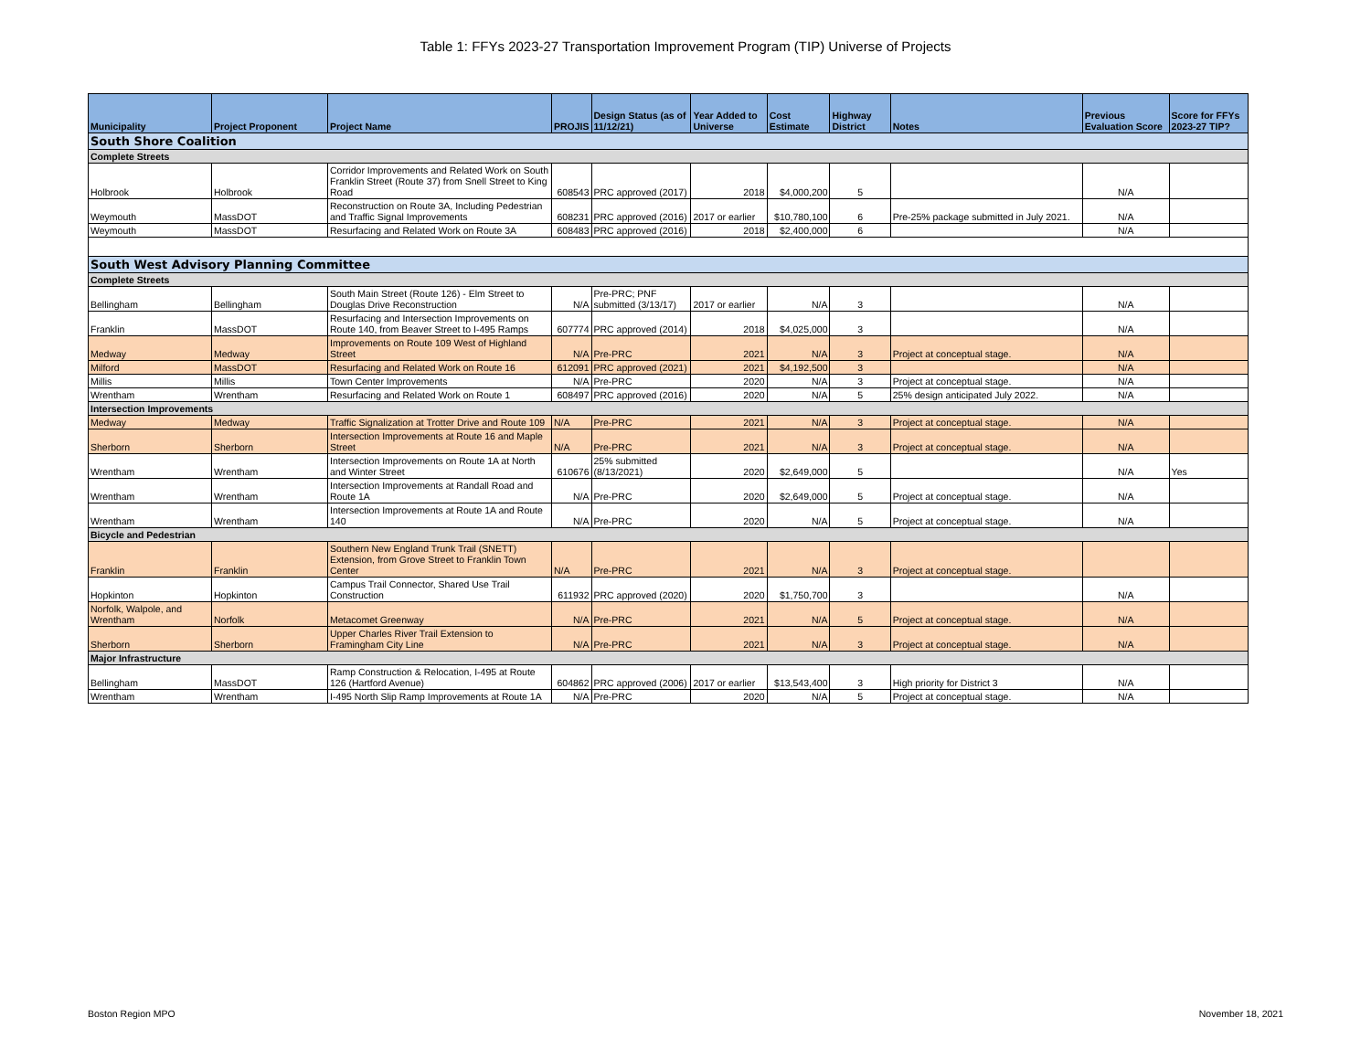Table 1: FFYs 2023-27 Transportation Improvement Program (TIP) Universe of Projects
| Municipality | Project Proponent | Project Name | PROJIS | Design Status (as of 11/12/21) | Year Added to Universe | Cost Estimate | Highway District | Notes | Previous Evaluation Score | Score for FFYs 2023-27 TIP? |
| --- | --- | --- | --- | --- | --- | --- | --- | --- | --- | --- |
| South Shore Coalition | | | | | | | | | | |
| Complete Streets | | | | | | | | | | |
| Holbrook | Holbrook | Corridor Improvements and Related Work on South Franklin Street (Route 37) from Snell Street to King Road | 608543 | PRC approved (2017) | 2018 | $4,000,200 | 5 | | N/A | |
| Weymouth | MassDOT | Reconstruction on Route 3A, Including Pedestrian and Traffic Signal Improvements | 608231 | PRC approved (2016) | 2017 or earlier | $10,780,100 | 6 | Pre-25% package submitted in July 2021. | N/A | |
| Weymouth | MassDOT | Resurfacing and Related Work on Route 3A | 608483 | PRC approved (2016) | 2018 | $2,400,000 | 6 | | N/A | |
| South West Advisory Planning Committee | | | | | | | | | | |
| Complete Streets | | | | | | | | | | |
| Bellingham | Bellingham | South Main Street (Route 126) - Elm Street to Douglas Drive Reconstruction | N/A | Pre-PRC; PNF submitted (3/13/17) | 2017 or earlier | N/A | 3 | | N/A | |
| Franklin | MassDOT | Resurfacing and Intersection Improvements on Route 140, from Beaver Street to I-495 Ramps | 607774 | PRC approved (2014) | 2018 | $4,025,000 | 3 | | N/A | |
| Medway | Medway | Improvements on Route 109 West of Highland Street | N/A | Pre-PRC | 2021 | N/A | 3 | Project at conceptual stage. | N/A | |
| Milford | MassDOT | Resurfacing and Related Work on Route 16 | 612091 | PRC approved (2021) | 2021 | $4,192,500 | 3 | | N/A | |
| Millis | Millis | Town Center Improvements | N/A | Pre-PRC | 2020 | N/A | 3 | Project at conceptual stage. | N/A | |
| Wrentham | Wrentham | Resurfacing and Related Work on Route 1 | 608497 | PRC approved (2016) | 2020 | N/A | 5 | 25% design anticipated July 2022. | N/A | |
| Intersection Improvements | | | | | | | | | | |
| Medway | Medway | Traffic Signalization at Trotter Drive and Route 109 | N/A | Pre-PRC | 2021 | N/A | 3 | Project at conceptual stage. | N/A | |
| Sherborn | Sherborn | Intersection Improvements at Route 16 and Maple Street | N/A | Pre-PRC | 2021 | N/A | 3 | Project at conceptual stage. | N/A | |
| Wrentham | Wrentham | Intersection Improvements on Route 1A at North and Winter Street | 610676 | 25% submitted (8/13/2021) | 2020 | $2,649,000 | 5 | | N/A | Yes |
| Wrentham | Wrentham | Intersection Improvements at Randall Road and Route 1A | N/A | Pre-PRC | 2020 | $2,649,000 | 5 | Project at conceptual stage. | N/A | |
| Wrentham | Wrentham | Intersection Improvements at Route 1A and Route 140 | N/A | Pre-PRC | 2020 | N/A | 5 | Project at conceptual stage. | N/A | |
| Bicycle and Pedestrian | | | | | | | | | | |
| Franklin | Franklin | Southern New England Trunk Trail (SNETT) Extension, from Grove Street to Franklin Town Center | N/A | Pre-PRC | 2021 | N/A | 3 | Project at conceptual stage. | | |
| Hopkinton | Hopkinton | Campus Trail Connector, Shared Use Trail Construction | 611932 | PRC approved (2020) | 2020 | $1,750,700 | 3 | | N/A | |
| Norfolk, Walpole, and Wrentham | Norfolk | Metacomet Greenway | N/A | Pre-PRC | 2021 | N/A | 5 | Project at conceptual stage. | N/A | |
| Sherborn | Sherborn | Upper Charles River Trail Extension to Framingham City Line | N/A | Pre-PRC | 2021 | N/A | 3 | Project at conceptual stage. | N/A | |
| Major Infrastructure | | | | | | | | | | |
| Bellingham | MassDOT | Ramp Construction & Relocation, I-495 at Route 126 (Hartford Avenue) | 604862 | PRC approved (2006) | 2017 or earlier | $13,543,400 | 3 | High priority for District 3 | N/A | |
| Wrentham | Wrentham | I-495 North Slip Ramp Improvements at Route 1A | N/A | Pre-PRC | 2020 | N/A | 5 | Project at conceptual stage. | N/A | |
Boston Region MPO November 18, 2021